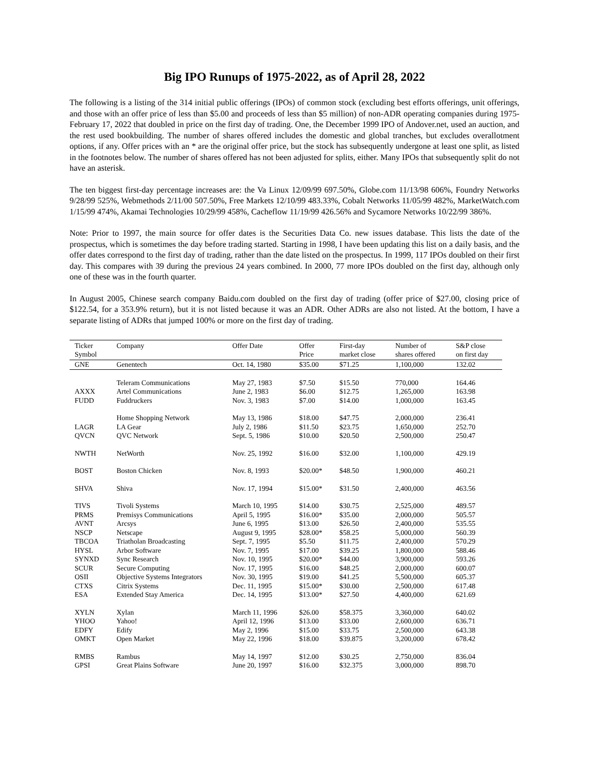Big IPO Runups of 1975-2022, as of April 28, 2022
The following is a listing of the 314 initial public offerings (IPOs) of common stock (excluding best efforts offerings, unit offerings, and those with an offer price of less than $5.00 and proceeds of less than $5 million) of non-ADR operating companies during 1975-February 17, 2022 that doubled in price on the first day of trading. One, the December 1999 IPO of Andover.net, used an auction, and the rest used bookbuilding. The number of shares offered includes the domestic and global tranches, but excludes overallotment options, if any. Offer prices with an * are the original offer price, but the stock has subsequently undergone at least one split, as listed in the footnotes below. The number of shares offered has not been adjusted for splits, either. Many IPOs that subsequently split do not have an asterisk.
The ten biggest first-day percentage increases are: the Va Linux 12/09/99 697.50%, Globe.com 11/13/98 606%, Foundry Networks 9/28/99 525%, Webmethods 2/11/00 507.50%, Free Markets 12/10/99 483.33%, Cobalt Networks 11/05/99 482%, MarketWatch.com 1/15/99 474%, Akamai Technologies 10/29/99 458%, Cacheflow 11/19/99 426.56% and Sycamore Networks 10/22/99 386%.
Note: Prior to 1997, the main source for offer dates is the Securities Data Co. new issues database. This lists the date of the prospectus, which is sometimes the day before trading started. Starting in 1998, I have been updating this list on a daily basis, and the offer dates correspond to the first day of trading, rather than the date listed on the prospectus. In 1999, 117 IPOs doubled on their first day. This compares with 39 during the previous 24 years combined. In 2000, 77 more IPOs doubled on the first day, although only one of these was in the fourth quarter.
In August 2005, Chinese search company Baidu.com doubled on the first day of trading (offer price of $27.00, closing price of $122.54, for a 353.9% return), but it is not listed because it was an ADR. Other ADRs are also not listed. At the bottom, I have a separate listing of ADRs that jumped 100% or more on the first day of trading.
| Ticker Symbol | Company | Offer Date | Offer Price | First-day market close | Number of shares offered | S&P close on first day |
| --- | --- | --- | --- | --- | --- | --- |
| GNE | Genentech | Oct. 14, 1980 | $35.00 | $71.25 | 1,100,000 | 132.02 |
| | Teleram Communications | May 27, 1983 | $7.50 | $15.50 | 770,000 | 164.46 |
| AXXX | Artel Communications | June 2, 1983 | $6.00 | $12.75 | 1,265,000 | 163.98 |
| FUDD | Fuddruckers | Nov. 3, 1983 | $7.00 | $14.00 | 1,000,000 | 163.45 |
| | Home Shopping Network | May 13, 1986 | $18.00 | $47.75 | 2,000,000 | 236.41 |
| LAGR | LA Gear | July 2, 1986 | $11.50 | $23.75 | 1,650,000 | 252.70 |
| QVCN | QVC Network | Sept. 5, 1986 | $10.00 | $20.50 | 2,500,000 | 250.47 |
| NWTH | NetWorth | Nov. 25, 1992 | $16.00 | $32.00 | 1,100,000 | 429.19 |
| BOST | Boston Chicken | Nov. 8, 1993 | $20.00* | $48.50 | 1,900,000 | 460.21 |
| SHVA | Shiva | Nov. 17, 1994 | $15.00* | $31.50 | 2,400,000 | 463.56 |
| TIVS | Tivoli Systems | March 10, 1995 | $14.00 | $30.75 | 2,525,000 | 489.57 |
| PRMS | Premisys Communications | April 5, 1995 | $16.00* | $35.00 | 2,000,000 | 505.57 |
| AVNT | Arcsys | June 6, 1995 | $13.00 | $26.50 | 2,400,000 | 535.55 |
| NSCP | Netscape | August 9, 1995 | $28.00* | $58.25 | 5,000,000 | 560.39 |
| TBCOA | Triatholan Broadcasting | Sept. 7, 1995 | $5.50 | $11.75 | 2,400,000 | 570.29 |
| HYSL | Arbor Software | Nov. 7, 1995 | $17.00 | $39.25 | 1,800,000 | 588.46 |
| SYNXD | Sync Research | Nov. 10, 1995 | $20.00* | $44.00 | 3,900,000 | 593.26 |
| SCUR | Secure Computing | Nov. 17, 1995 | $16.00 | $48.25 | 2,000,000 | 600.07 |
| OSII | Objective Systems Integrators | Nov. 30, 1995 | $19.00 | $41.25 | 5,500,000 | 605.37 |
| CTXS | Citrix Systems | Dec. 11, 1995 | $15.00* | $30.00 | 2,500,000 | 617.48 |
| ESA | Extended Stay America | Dec. 14, 1995 | $13.00* | $27.50 | 4,400,000 | 621.69 |
| XYLN | Xylan | March 11, 1996 | $26.00 | $58.375 | 3,360,000 | 640.02 |
| YHOO | Yahoo! | April 12, 1996 | $13.00 | $33.00 | 2,600,000 | 636.71 |
| EDFY | Edify | May 2, 1996 | $15.00 | $33.75 | 2,500,000 | 643.38 |
| OMKT | Open Market | May 22, 1996 | $18.00 | $39.875 | 3,200,000 | 678.42 |
| RMBS | Rambus | May 14, 1997 | $12.00 | $30.25 | 2,750,000 | 836.04 |
| GPSI | Great Plains Software | June 20, 1997 | $16.00 | $32.375 | 3,000,000 | 898.70 |